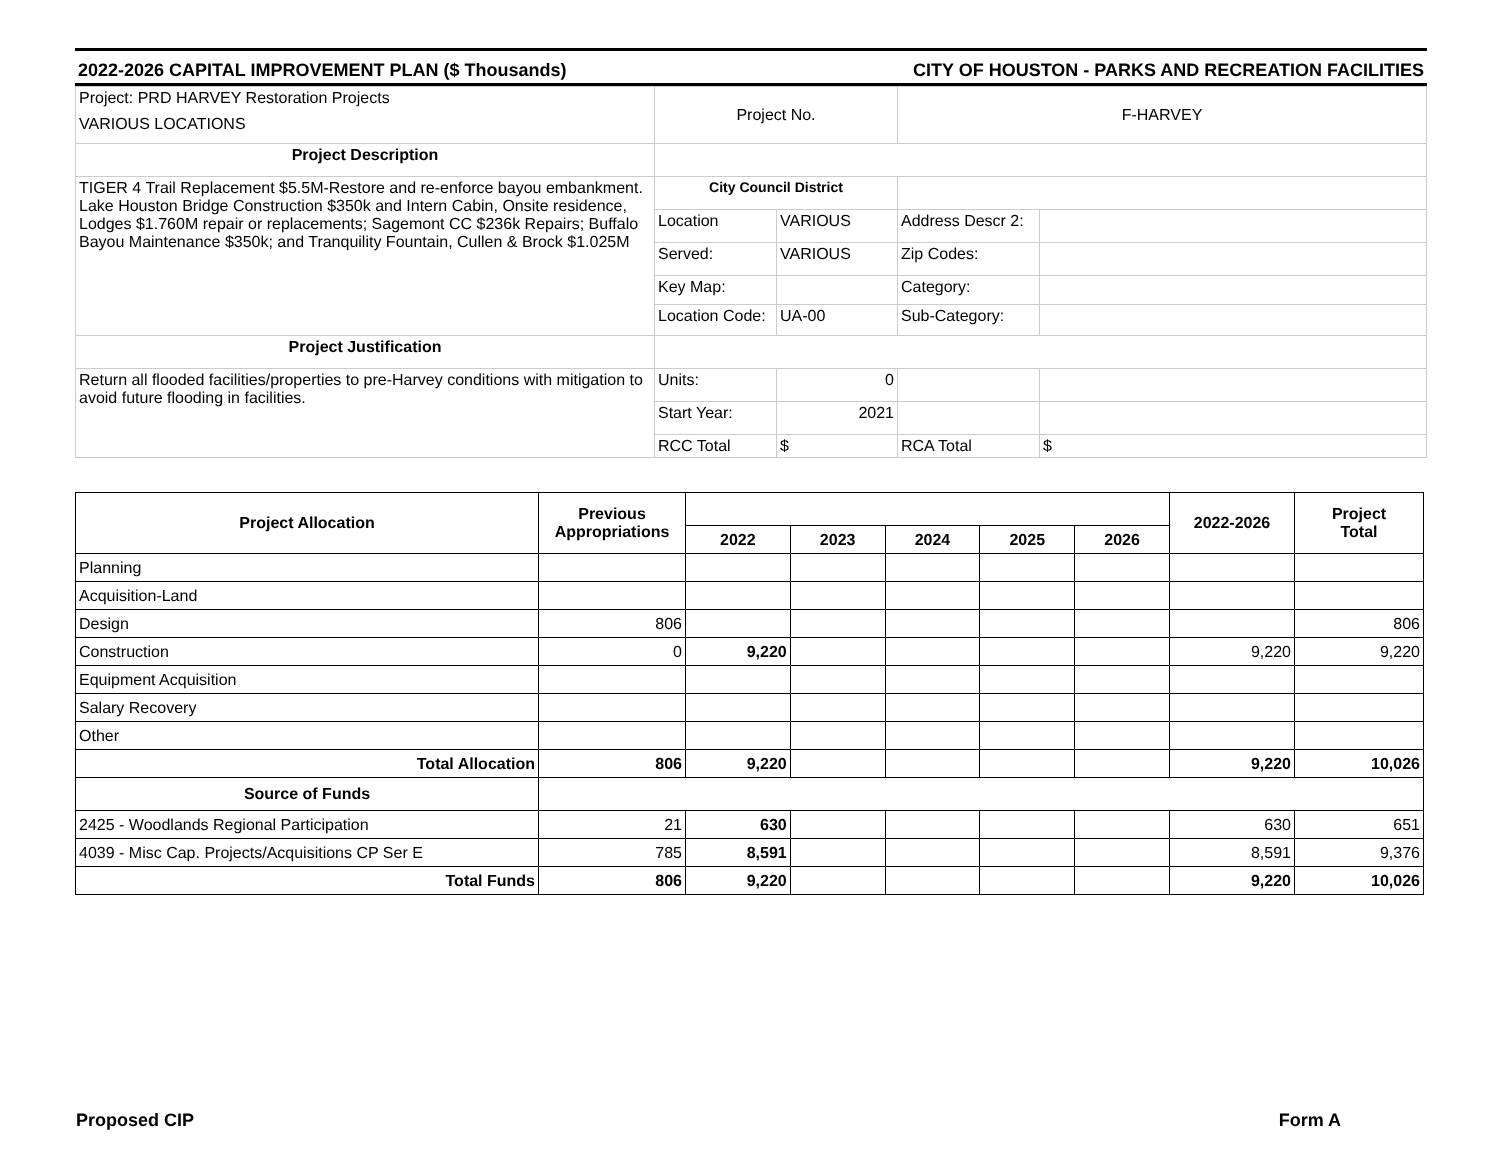2022-2026 CAPITAL IMPROVEMENT PLAN ($ Thousands) CITY OF HOUSTON - PARKS AND RECREATION FACILITIES
| Project: PRD HARVEY Restoration Projects VARIOUS LOCATIONS | Project No. | | F-HARVEY | |
| Project Description | | | | |
| TIGER 4 Trail Replacement $5.5M-Restore and re-enforce bayou embankment. Lake Houston Bridge Construction $350k and Intern Cabin, Onsite residence, Lodges $1.760M repair or replacements; Sagemont CC $236k Repairs; Buffalo Bayou Maintenance $350k; and Tranquility Fountain, Cullen & Brock $1.025M | City Council District | | | |
| | Location | VARIOUS | Address Descr 2: | |
| | Served: | VARIOUS | Zip Codes: | |
| | Key Map: | | Category: | |
| | Location Code: | UA-00 | Sub-Category: | |
| Project Justification | | | | |
| Return all flooded facilities/properties to pre-Harvey conditions with mitigation to avoid future flooding in facilities. | Units: | 0 | | |
| | Start Year: | 2021 | | |
| | RCC Total | $ | RCA Total | $ |
| Project Allocation | Previous Appropriations | | | | | | 2022-2026 | Project Total |
| --- | --- | --- | --- | --- | --- | --- | --- | --- |
| | | 2022 | 2023 | 2024 | 2025 | 2026 | | |
| Planning | | | | | | | | |
| Acquisition-Land | | | | | | | | |
| Design | 806 | | | | | | | 806 |
| Construction | 0 | 9,220 | | | | | 9,220 | 9,220 |
| Equipment Acquisition | | | | | | | | |
| Salary Recovery | | | | | | | | |
| Other | | | | | | | | |
| Total Allocation | 806 | 9,220 | | | | | 9,220 | 10,026 |
| Source of Funds | | | | | | | | |
| 2425 - Woodlands Regional Participation | 21 | 630 | | | | | 630 | 651 |
| 4039 - Misc Cap. Projects/Acquisitions CP Ser E | 785 | 8,591 | | | | | 8,591 | 9,376 |
| Total Funds | 806 | 9,220 | | | | | 9,220 | 10,026 |
Proposed CIP Form A